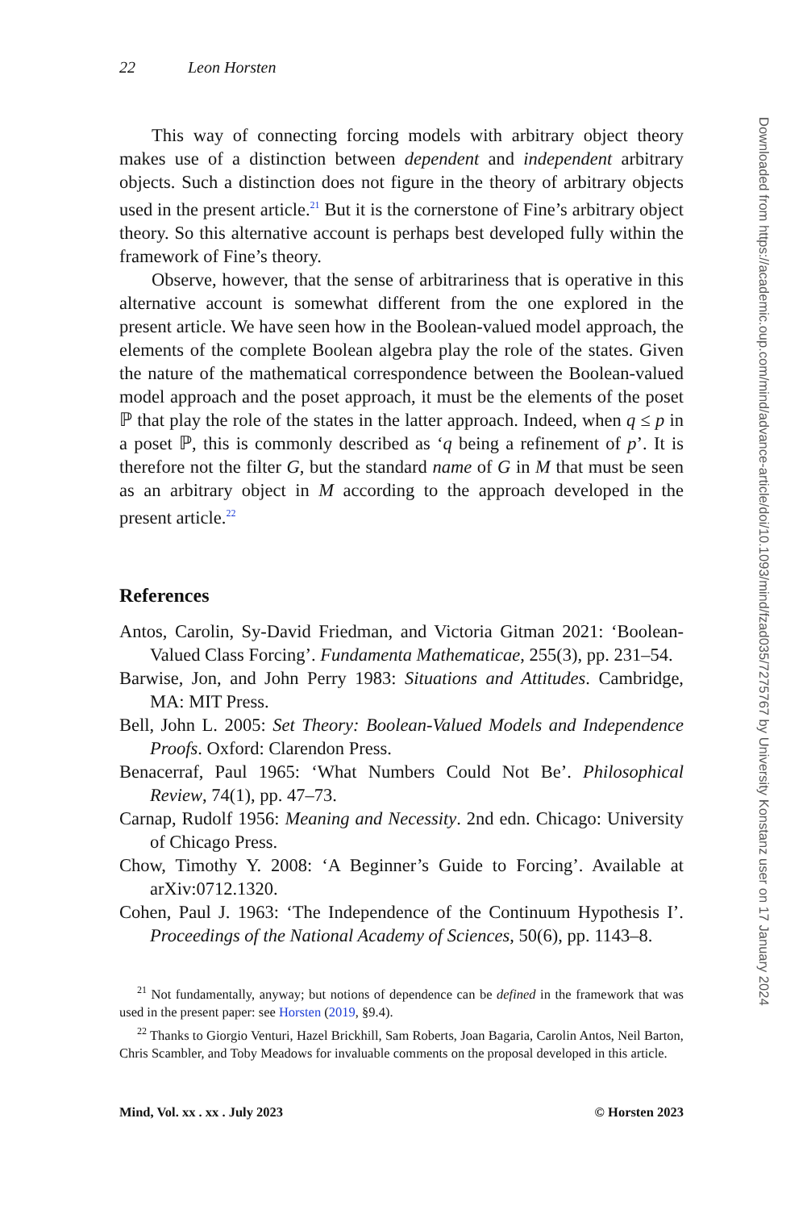22 Leon Horsten
This way of connecting forcing models with arbitrary object theory makes use of a distinction between dependent and independent arbitrary objects. Such a distinction does not figure in the theory of arbitrary objects used in the present article.<sup>21</sup> But it is the cornerstone of Fine’s arbitrary object theory. So this alternative account is perhaps best developed fully within the framework of Fine’s theory.
Observe, however, that the sense of arbitrariness that is operative in this alternative account is somewhat different from the one explored in the present article. We have seen how in the Boolean-valued model approach, the elements of the complete Boolean algebra play the role of the states. Given the nature of the mathematical correspondence between the Boolean-valued model approach and the poset approach, it must be the elements of the poset ℙ that play the role of the states in the latter approach. Indeed, when q ≤ p in a poset ℙ, this is commonly described as ‘q being a refinement of p’. It is therefore not the filter G, but the standard name of G in M that must be seen as an arbitrary object in M according to the approach developed in the present article.<sup>22</sup>
References
Antos, Carolin, Sy-David Friedman, and Victoria Gitman 2021: ‘Boolean-Valued Class Forcing’. Fundamenta Mathematicae, 255(3), pp. 231–54.
Barwise, Jon, and John Perry 1983: Situations and Attitudes. Cambridge, MA: MIT Press.
Bell, John L. 2005: Set Theory: Boolean-Valued Models and Independence Proofs. Oxford: Clarendon Press.
Benacerraf, Paul 1965: ‘What Numbers Could Not Be’. Philosophical Review, 74(1), pp. 47–73.
Carnap, Rudolf 1956: Meaning and Necessity. 2nd edn. Chicago: University of Chicago Press.
Chow, Timothy Y. 2008: ‘A Beginner’s Guide to Forcing’. Available at arXiv:0712.1320.
Cohen, Paul J. 1963: ‘The Independence of the Continuum Hypothesis I’. Proceedings of the National Academy of Sciences, 50(6), pp. 1143–8.
<sup>21</sup> Not fundamentally, anyway; but notions of dependence can be defined in the framework that was used in the present paper: see Horsten (2019, §9.4).
<sup>22</sup> Thanks to Giorgio Venturi, Hazel Brickhill, Sam Roberts, Joan Bagaria, Carolin Antos, Neil Barton, Chris Scambler, and Toby Meadows for invaluable comments on the proposal developed in this article.
Mind, Vol. xx . xx . July 2023 © Horsten 2023
Downloaded from https://academic.oup.com/mind/advance-article/doi/10.1093/mind/fzad035/7275767 by University Konstanz user on 17 January 2024